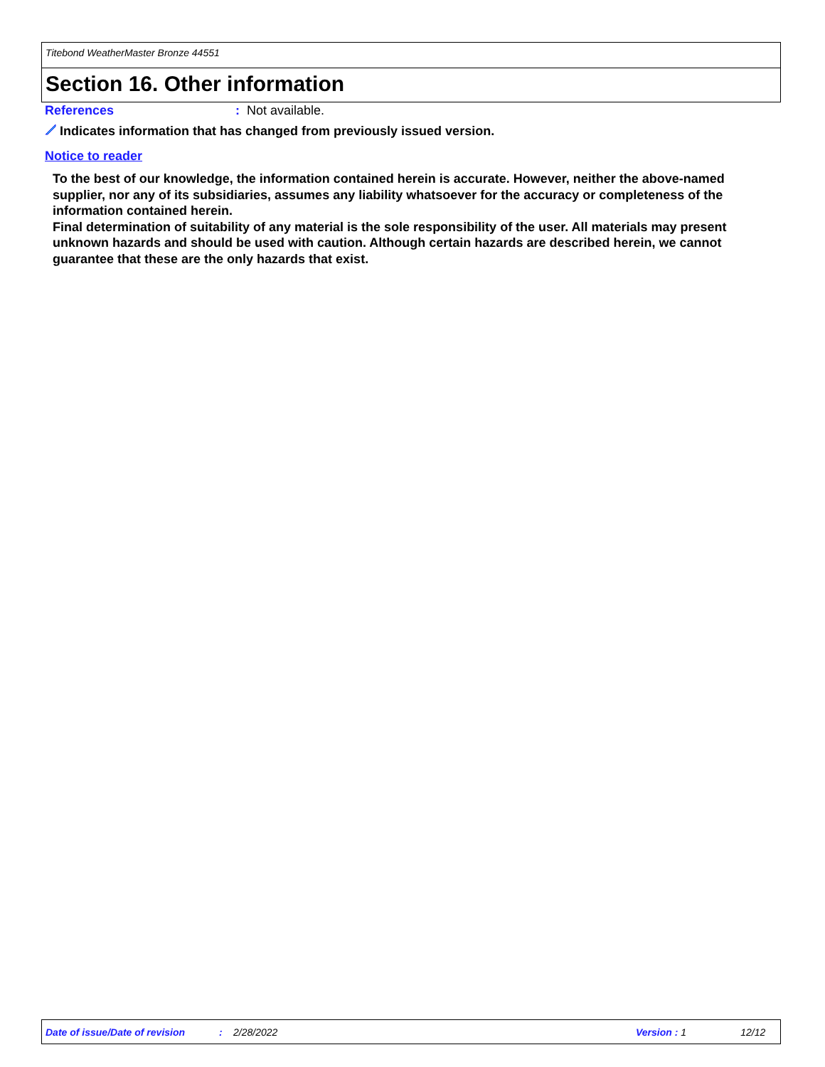Titebond WeatherMaster Bronze 44551
Section 16. Other information
References: Not available.
Indicates information that has changed from previously issued version.
Notice to reader
To the best of our knowledge, the information contained herein is accurate. However, neither the above-named supplier, nor any of its subsidiaries, assumes any liability whatsoever for the accuracy or completeness of the information contained herein.
Final determination of suitability of any material is the sole responsibility of the user. All materials may present unknown hazards and should be used with caution. Although certain hazards are described herein, we cannot guarantee that these are the only hazards that exist.
Date of issue/Date of revision : 2/28/2022 Version : 1 12/12